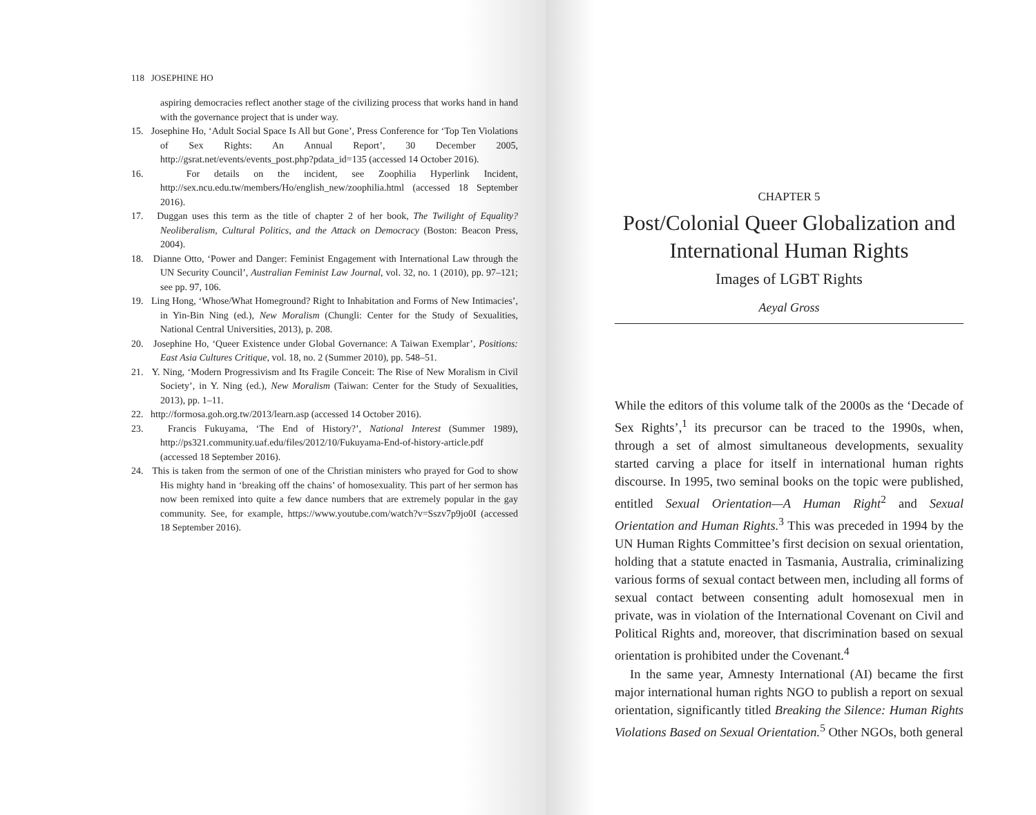118 JOSEPHINE HO
aspiring democracies reflect another stage of the civilizing process that works hand in hand with the governance project that is under way.
15. Josephine Ho, ‘Adult Social Space Is All but Gone’, Press Conference for ‘Top Ten Violations of Sex Rights: An Annual Report’, 30 December 2005, http://gsrat.net/events/events_post.php?pdata_id=135 (accessed 14 October 2016).
16. For details on the incident, see Zoophilia Hyperlink Incident, http://sex.ncu.edu.tw/members/Ho/english_new/zoophilia.html (accessed 18 September 2016).
17. Duggan uses this term as the title of chapter 2 of her book, The Twilight of Equality? Neoliberalism, Cultural Politics, and the Attack on Democracy (Boston: Beacon Press, 2004).
18. Dianne Otto, ‘Power and Danger: Feminist Engagement with International Law through the UN Security Council’, Australian Feminist Law Journal, vol. 32, no. 1 (2010), pp. 97–121; see pp. 97, 106.
19. Ling Hong, ‘Whose/What Homeground? Right to Inhabitation and Forms of New Intimacies’, in Yin-Bin Ning (ed.), New Moralism (Chungli: Center for the Study of Sexualities, National Central Universities, 2013), p. 208.
20. Josephine Ho, ‘Queer Existence under Global Governance: A Taiwan Exemplar’, Positions: East Asia Cultures Critique, vol. 18, no. 2 (Summer 2010), pp. 548–51.
21. Y. Ning, ‘Modern Progressivism and Its Fragile Conceit: The Rise of New Moralism in Civil Society’, in Y. Ning (ed.), New Moralism (Taiwan: Center for the Study of Sexualities, 2013), pp. 1–11.
22. http://formosa.goh.org.tw/2013/learn.asp (accessed 14 October 2016).
23. Francis Fukuyama, ‘The End of History?’, National Interest (Summer 1989), http://ps321.community.uaf.edu/files/2012/10/Fukuyama-End-of-history-article.pdf (accessed 18 September 2016).
24. This is taken from the sermon of one of the Christian ministers who prayed for God to show His mighty hand in ‘breaking off the chains’ of homosexuality. This part of her sermon has now been remixed into quite a few dance numbers that are extremely popular in the gay community. See, for example, https://www.youtube.com/watch?v=Sszv7p9jo0I (accessed 18 September 2016).
CHAPTER 5
Post/Colonial Queer Globalization and International Human Rights
Images of LGBT Rights
Aeyal Gross
While the editors of this volume talk of the 2000s as the ‘Decade of Sex Rights’,<sup>1</sup> its precursor can be traced to the 1990s, when, through a set of almost simultaneous developments, sexuality started carving a place for itself in international human rights discourse. In 1995, two seminal books on the topic were published, entitled Sexual Orientation—A Human Right<sup>2</sup> and Sexual Orientation and Human Rights.<sup>3</sup> This was preceded in 1994 by the UN Human Rights Committee’s first decision on sexual orientation, holding that a statute enacted in Tasmania, Australia, criminalizing various forms of sexual contact between men, including all forms of sexual contact between consenting adult homosexual men in private, was in violation of the International Covenant on Civil and Political Rights and, moreover, that discrimination based on sexual orientation is prohibited under the Covenant.<sup>4</sup>
In the same year, Amnesty International (AI) became the first major international human rights NGO to publish a report on sexual orientation, significantly titled Breaking the Silence: Human Rights Violations Based on Sexual Orientation.<sup>5</sup> Other NGOs, both general